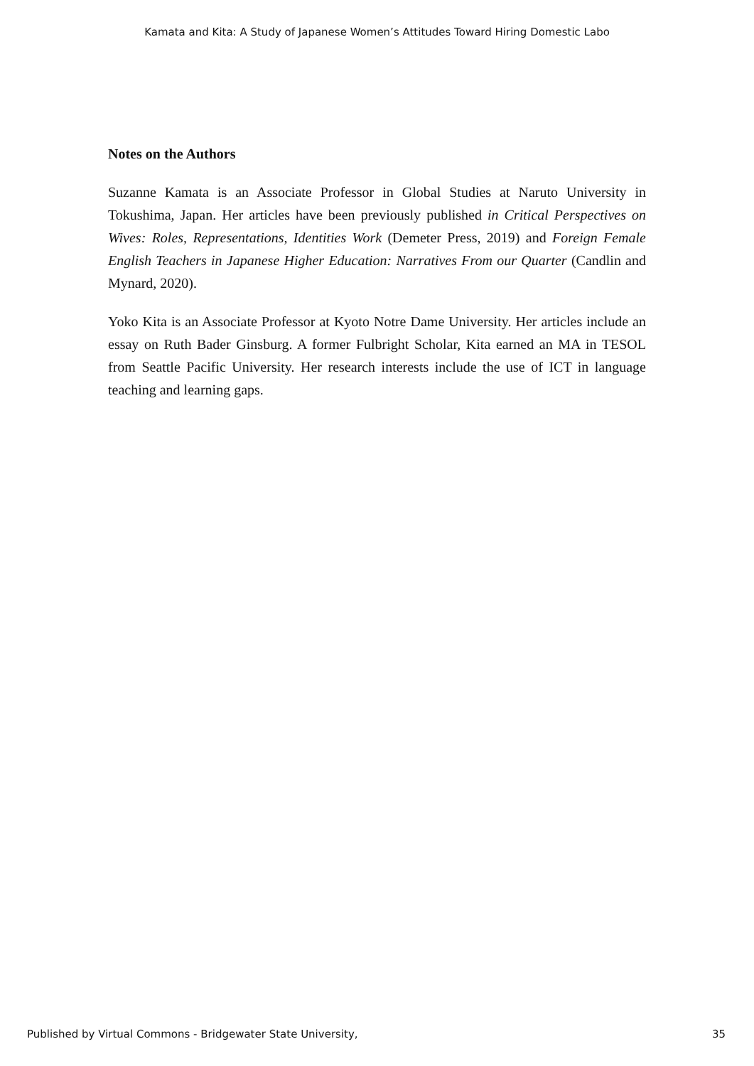Kamata and Kita: A Study of Japanese Women’s Attitudes Toward Hiring Domestic Labo
Notes on the Authors
Suzanne Kamata is an Associate Professor in Global Studies at Naruto University in Tokushima, Japan. Her articles have been previously published in Critical Perspectives on Wives: Roles, Representations, Identities Work (Demeter Press, 2019) and Foreign Female English Teachers in Japanese Higher Education: Narratives From our Quarter (Candlin and Mynard, 2020).
Yoko Kita is an Associate Professor at Kyoto Notre Dame University. Her articles include an essay on Ruth Bader Ginsburg. A former Fulbright Scholar, Kita earned an MA in TESOL from Seattle Pacific University. Her research interests include the use of ICT in language teaching and learning gaps.
Published by Virtual Commons - Bridgewater State University, 35